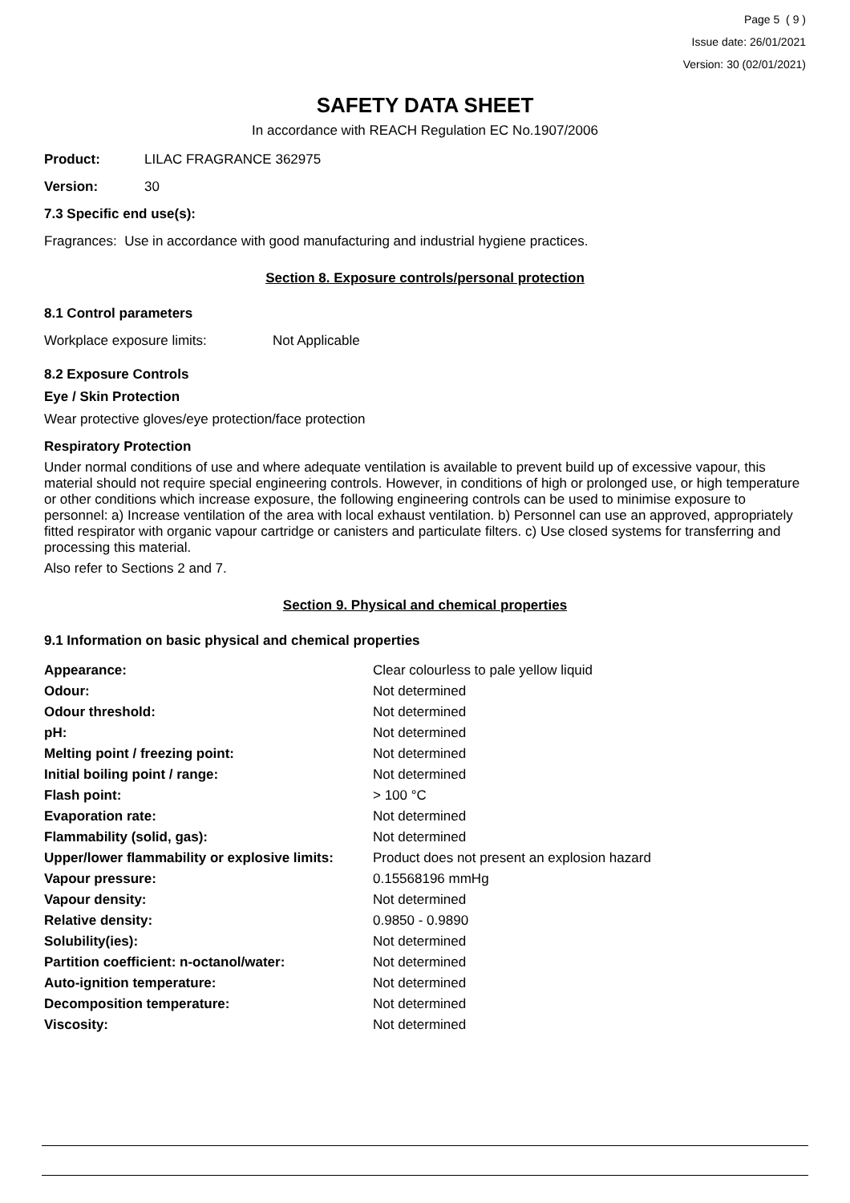Page 5 ( 9 )
Issue date: 26/01/2021
Version: 30 (02/01/2021)
SAFETY DATA SHEET
In accordance with REACH Regulation EC No.1907/2006
Product: LILAC FRAGRANCE 362975
Version: 30
7.3 Specific end use(s):
Fragrances: Use in accordance with good manufacturing and industrial hygiene practices.
Section 8. Exposure controls/personal protection
8.1 Control parameters
Workplace exposure limits: Not Applicable
8.2 Exposure Controls
Eye / Skin Protection
Wear protective gloves/eye protection/face protection
Respiratory Protection
Under normal conditions of use and where adequate ventilation is available to prevent build up of excessive vapour, this material should not require special engineering controls. However, in conditions of high or prolonged use, or high temperature or other conditions which increase exposure, the following engineering controls can be used to minimise exposure to personnel: a) Increase ventilation of the area with local exhaust ventilation. b) Personnel can use an approved, appropriately fitted respirator with organic vapour cartridge or canisters and particulate filters. c) Use closed systems for transferring and processing this material.
Also refer to Sections 2 and 7.
Section 9. Physical and chemical properties
9.1 Information on basic physical and chemical properties
| Appearance: | Clear colourless to pale yellow liquid |
| Odour: | Not determined |
| Odour threshold: | Not determined |
| pH: | Not determined |
| Melting point / freezing point: | Not determined |
| Initial boiling point / range: | Not determined |
| Flash point: | > 100 °C |
| Evaporation rate: | Not determined |
| Flammability (solid, gas): | Not determined |
| Upper/lower flammability or explosive limits: | Product does not present an explosion hazard |
| Vapour pressure: | 0.15568196 mmHg |
| Vapour density: | Not determined |
| Relative density: | 0.9850 - 0.9890 |
| Solubility(ies): | Not determined |
| Partition coefficient: n-octanol/water: | Not determined |
| Auto-ignition temperature: | Not determined |
| Decomposition temperature: | Not determined |
| Viscosity: | Not determined |